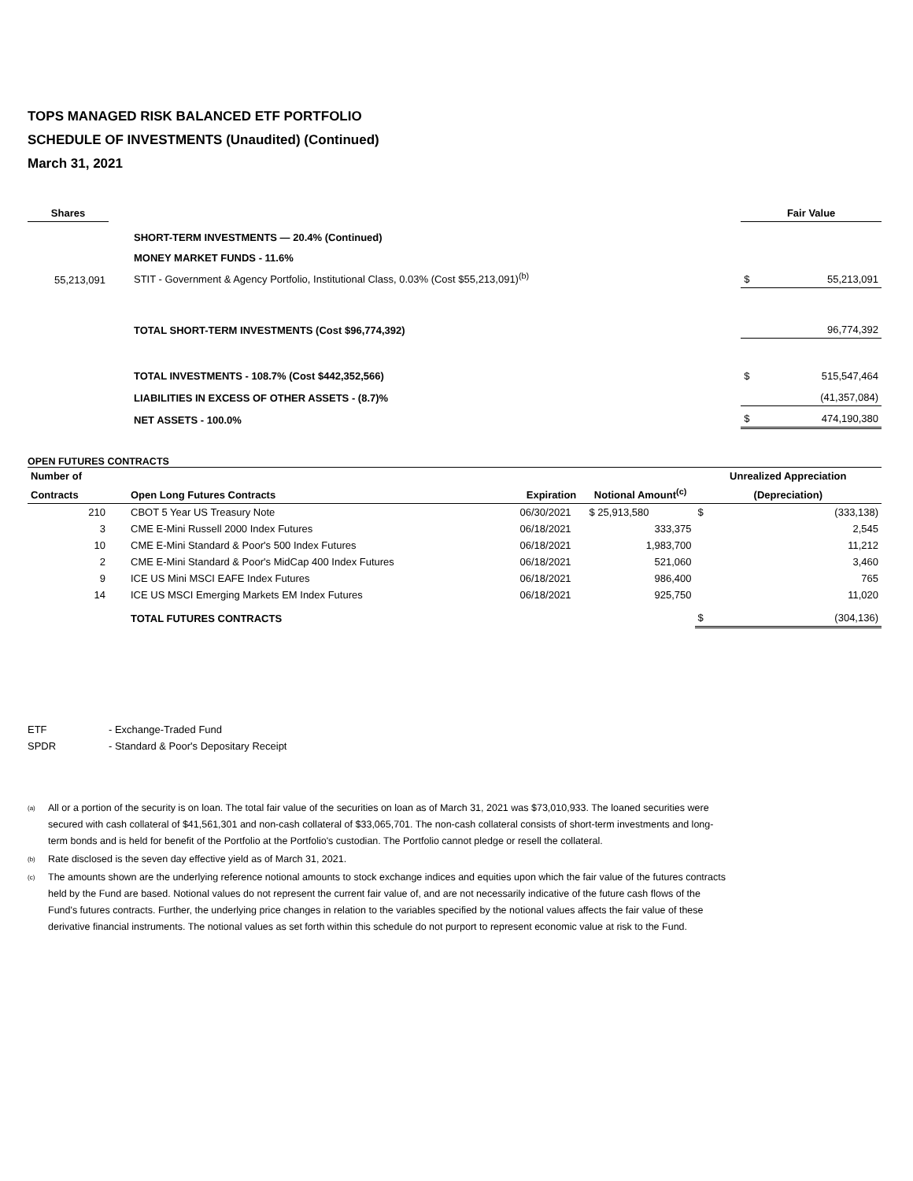TOPS MANAGED RISK BALANCED ETF PORTFOLIO
SCHEDULE OF INVESTMENTS (Unaudited) (Continued)
March 31, 2021
| Shares | | | | Fair Value | |
| | | SHORT-TERM INVESTMENTS — 20.4% (Continued) | | | |
| | | MONEY MARKET FUNDS - 11.6% | | | |
| 55,213,091 | | STIT - Government & Agency Portfolio, Institutional Class, 0.03% (Cost $55,213,091)<sup>(b)</sup> | | $ | 55,213,091 |
| | | TOTAL SHORT-TERM INVESTMENTS (Cost $96,774,392) | | | 96,774,392 |
| | | TOTAL INVESTMENTS - 108.7% (Cost $442,352,566) | | $ | 515,547,464 |
| | | LIABILITIES IN EXCESS OF OTHER ASSETS - (8.7)% | | | (41,357,084) |
| | | NET ASSETS - 100.0% | | $ | 474,190,380 |
OPEN FUTURES CONTRACTS
| Number of | | | | Unrealized Appreciation | |
| Contracts | Open Long Futures Contracts | Expiration | Notional Amount<sup>(c)</sup> | (Depreciation) | |
| 210 | CBOT 5 Year US Treasury Note | 06/30/2021 | $ 25,913,580 | $ | (333,138) |
| 3 | CME E-Mini Russell 2000 Index Futures | 06/18/2021 | 333,375 | | 2,545 |
| 10 | CME E-Mini Standard & Poor's 500 Index Futures | 06/18/2021 | 1,983,700 | | 11,212 |
| 2 | CME E-Mini Standard & Poor's MidCap 400 Index Futures | 06/18/2021 | 521,060 | | 3,460 |
| 9 | ICE US Mini MSCI EAFE Index Futures | 06/18/2021 | 986,400 | | 765 |
| 14 | ICE US MSCI Emerging Markets EM Index Futures | 06/18/2021 | 925,750 | | 11,020 |
| | TOTAL FUTURES CONTRACTS | | | $ | (304,136) |
| ETF | - Exchange-Traded Fund |
| SPDR | - Standard & Poor's Depositary Receipt |
<sup>(a)</sup>
All or a portion of the security is on loan. The total fair value of the securities on loan as of March 31, 2021 was $73,010,933. The loaned securities were secured with cash collateral of $41,561,301 and non-cash collateral of $33,065,701. The non-cash collateral consists of short-term investments and long-term bonds and is held for benefit of the Portfolio at the Portfolio's custodian. The Portfolio cannot pledge or resell the collateral.
<sup>(b)</sup>
Rate disclosed is the seven day effective yield as of March 31, 2021.
<sup>(c)</sup>
The amounts shown are the underlying reference notional amounts to stock exchange indices and equities upon which the fair value of the futures contracts held by the Fund are based. Notional values do not represent the current fair value of, and are not necessarily indicative of the future cash flows of the Fund's futures contracts. Further, the underlying price changes in relation to the variables specified by the notional values affects the fair value of these derivative financial instruments. The notional values as set forth within this schedule do not purport to represent economic value at risk to the Fund.